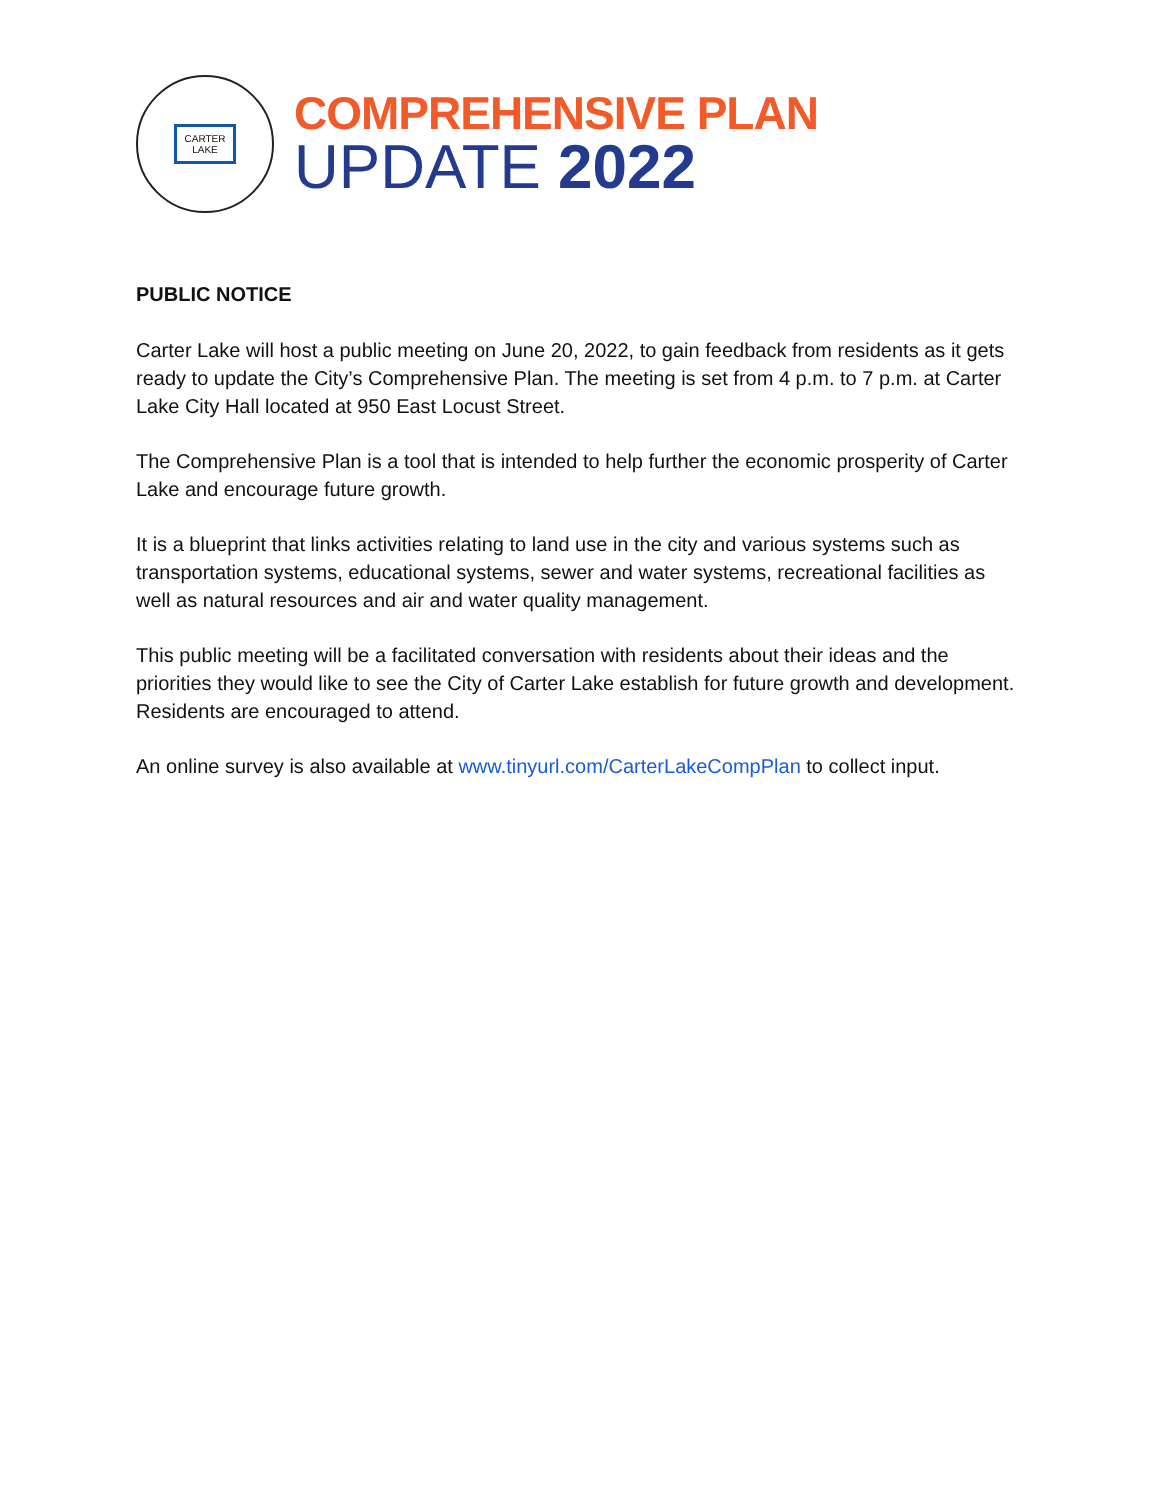CARTER
LAKE
COMPREHENSIVE PLAN
UPDATE 2022
PUBLIC NOTICE
Carter Lake will host a public meeting on June 20, 2022, to gain feedback from residents as it gets ready to update the City’s Comprehensive Plan. The meeting is set from 4 p.m. to 7 p.m. at Carter Lake City Hall located at 950 East Locust Street.
The Comprehensive Plan is a tool that is intended to help further the economic prosperity of Carter Lake and encourage future growth.
It is a blueprint that links activities relating to land use in the city and various systems such as transportation systems, educational systems, sewer and water systems, recreational facilities as well as natural resources and air and water quality management.
This public meeting will be a facilitated conversation with residents about their ideas and the priorities they would like to see the City of Carter Lake establish for future growth and development. Residents are encouraged to attend.
An online survey is also available at www.tinyurl.com/CarterLakeCompPlan to collect input.